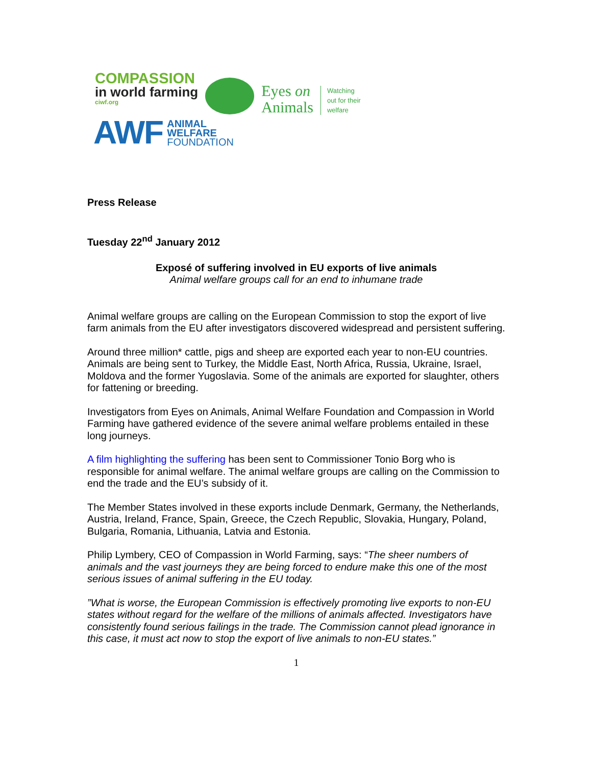COMPASSION
in world farming
ciwf.org
Eyes on
Animals
Watching
out for their
welfare
AWF ANIMAL
WELFARE
FOUNDATION
Press Release
Tuesday 22<sup>nd</sup> January 2012
Exposé of suffering involved in EU exports of live animals
Animal welfare groups call for an end to inhumane trade
Animal welfare groups are calling on the European Commission to stop the export of live farm animals from the EU after investigators discovered widespread and persistent suffering.
Around three million* cattle, pigs and sheep are exported each year to non-EU countries. Animals are being sent to Turkey, the Middle East, North Africa, Russia, Ukraine, Israel, Moldova and the former Yugoslavia. Some of the animals are exported for slaughter, others for fattening or breeding.
Investigators from Eyes on Animals, Animal Welfare Foundation and Compassion in World Farming have gathered evidence of the severe animal welfare problems entailed in these long journeys.
A film highlighting the suffering has been sent to Commissioner Tonio Borg who is responsible for animal welfare. The animal welfare groups are calling on the Commission to end the trade and the EU’s subsidy of it.
The Member States involved in these exports include Denmark, Germany, the Netherlands, Austria, Ireland, France, Spain, Greece, the Czech Republic, Slovakia, Hungary, Poland, Bulgaria, Romania, Lithuania, Latvia and Estonia.
Philip Lymbery, CEO of Compassion in World Farming, says: “The sheer numbers of animals and the vast journeys they are being forced to endure make this one of the most serious issues of animal suffering in the EU today.
”What is worse, the European Commission is effectively promoting live exports to non-EU states without regard for the welfare of the millions of animals affected. Investigators have consistently found serious failings in the trade. The Commission cannot plead ignorance in this case, it must act now to stop the export of live animals to non-EU states.”
1